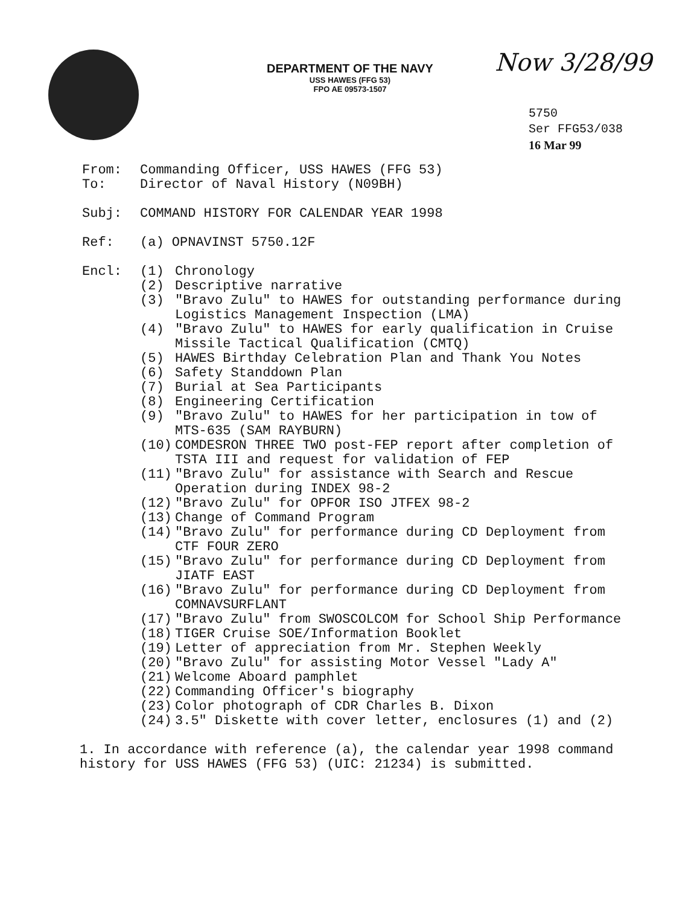DEPARTMENT OF THE NAVY
USS HAWES (FFG 53)
FPO AE 09573-1507
Now 3/28/99
5750
Ser FFG53/038
16 Mar 99
From: Commanding Officer, USS HAWES (FFG 53)
To: Director of Naval History (N09BH)
Subj: COMMAND HISTORY FOR CALENDAR YEAR 1998
Ref: (a) OPNAVINST 5750.12F
Encl: (1) Chronology
(2) Descriptive narrative
(3) "Bravo Zulu" to HAWES for outstanding performance during Logistics Management Inspection (LMA)
(4) "Bravo Zulu" to HAWES for early qualification in Cruise Missile Tactical Qualification (CMTQ)
(5) HAWES Birthday Celebration Plan and Thank You Notes
(6) Safety Standdown Plan
(7) Burial at Sea Participants
(8) Engineering Certification
(9) "Bravo Zulu" to HAWES for her participation in tow of MTS-635 (SAM RAYBURN)
(10) COMDESRON THREE TWO post-FEP report after completion of TSTA III and request for validation of FEP
(11) "Bravo Zulu" for assistance with Search and Rescue Operation during INDEX 98-2
(12) "Bravo Zulu" for OPFOR ISO JTFEX 98-2
(13) Change of Command Program
(14) "Bravo Zulu" for performance during CD Deployment from CTF FOUR ZERO
(15) "Bravo Zulu" for performance during CD Deployment from JIATF EAST
(16) "Bravo Zulu" for performance during CD Deployment from COMNAVSURFLANT
(17) "Bravo Zulu" from SWOSCOLCOM for School Ship Performance
(18) TIGER Cruise SOE/Information Booklet
(19) Letter of appreciation from Mr. Stephen Weekly
(20) "Bravo Zulu" for assisting Motor Vessel "Lady A"
(21) Welcome Aboard pamphlet
(22) Commanding Officer's biography
(23) Color photograph of CDR Charles B. Dixon
(24) 3.5" Diskette with cover letter, enclosures (1) and (2)
1. In accordance with reference (a), the calendar year 1998 command history for USS HAWES (FFG 53) (UIC: 21234) is submitted.